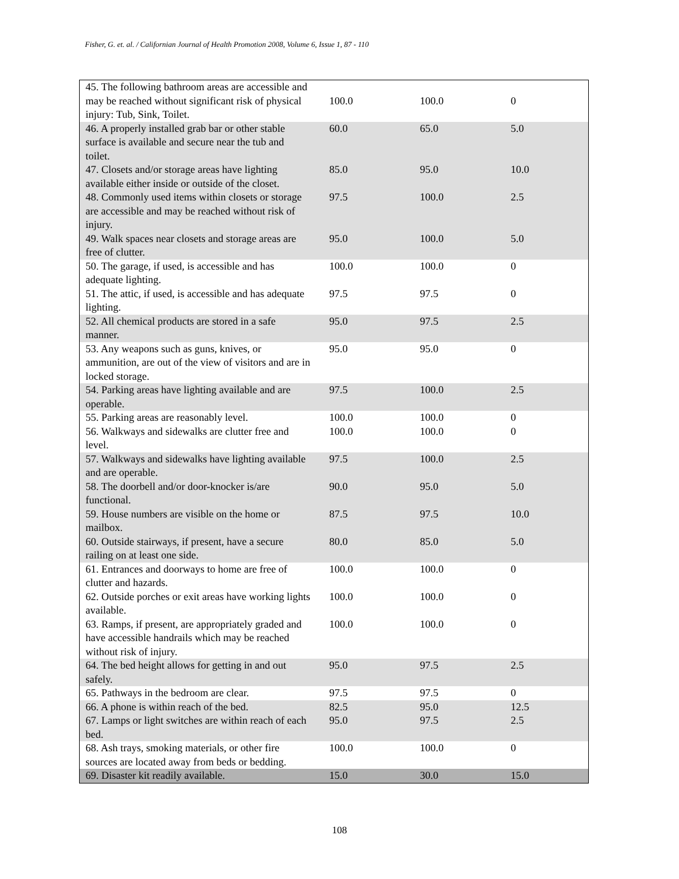Fisher, G. et. al. / Californian Journal of Health Promotion 2008, Volume 6, Issue 1, 87 - 110
| 45. The following bathroom areas are accessible and may be reached without significant risk of physical injury: Tub, Sink, Toilet. | 100.0 | 100.0 | 0 |
| 46. A properly installed grab bar or other stable surface is available and secure near the tub and toilet. | 60.0 | 65.0 | 5.0 |
| 47. Closets and/or storage areas have lighting available either inside or outside of the closet. | 85.0 | 95.0 | 10.0 |
| 48. Commonly used items within closets or storage are accessible and may be reached without risk of injury. | 97.5 | 100.0 | 2.5 |
| 49. Walk spaces near closets and storage areas are free of clutter. | 95.0 | 100.0 | 5.0 |
| 50. The garage, if used, is accessible and has adequate lighting. | 100.0 | 100.0 | 0 |
| 51. The attic, if used, is accessible and has adequate lighting. | 97.5 | 97.5 | 0 |
| 52. All chemical products are stored in a safe manner. | 95.0 | 97.5 | 2.5 |
| 53. Any weapons such as guns, knives, or ammunition, are out of the view of visitors and are in locked storage. | 95.0 | 95.0 | 0 |
| 54. Parking areas have lighting available and are operable. | 97.5 | 100.0 | 2.5 |
| 55. Parking areas are reasonably level. | 100.0 | 100.0 | 0 |
| 56. Walkways and sidewalks are clutter free and level. | 100.0 | 100.0 | 0 |
| 57. Walkways and sidewalks have lighting available and are operable. | 97.5 | 100.0 | 2.5 |
| 58. The doorbell and/or door-knocker is/are functional. | 90.0 | 95.0 | 5.0 |
| 59. House numbers are visible on the home or mailbox. | 87.5 | 97.5 | 10.0 |
| 60. Outside stairways, if present, have a secure railing on at least one side. | 80.0 | 85.0 | 5.0 |
| 61. Entrances and doorways to home are free of clutter and hazards. | 100.0 | 100.0 | 0 |
| 62. Outside porches or exit areas have working lights available. | 100.0 | 100.0 | 0 |
| 63. Ramps, if present, are appropriately graded and have accessible handrails which may be reached without risk of injury. | 100.0 | 100.0 | 0 |
| 64. The bed height allows for getting in and out safely. | 95.0 | 97.5 | 2.5 |
| 65. Pathways in the bedroom are clear. | 97.5 | 97.5 | 0 |
| 66. A phone is within reach of the bed. | 82.5 | 95.0 | 12.5 |
| 67. Lamps or light switches are within reach of each bed. | 95.0 | 97.5 | 2.5 |
| 68. Ash trays, smoking materials, or other fire sources are located away from beds or bedding. | 100.0 | 100.0 | 0 |
| 69. Disaster kit readily available. | 15.0 | 30.0 | 15.0 |
108